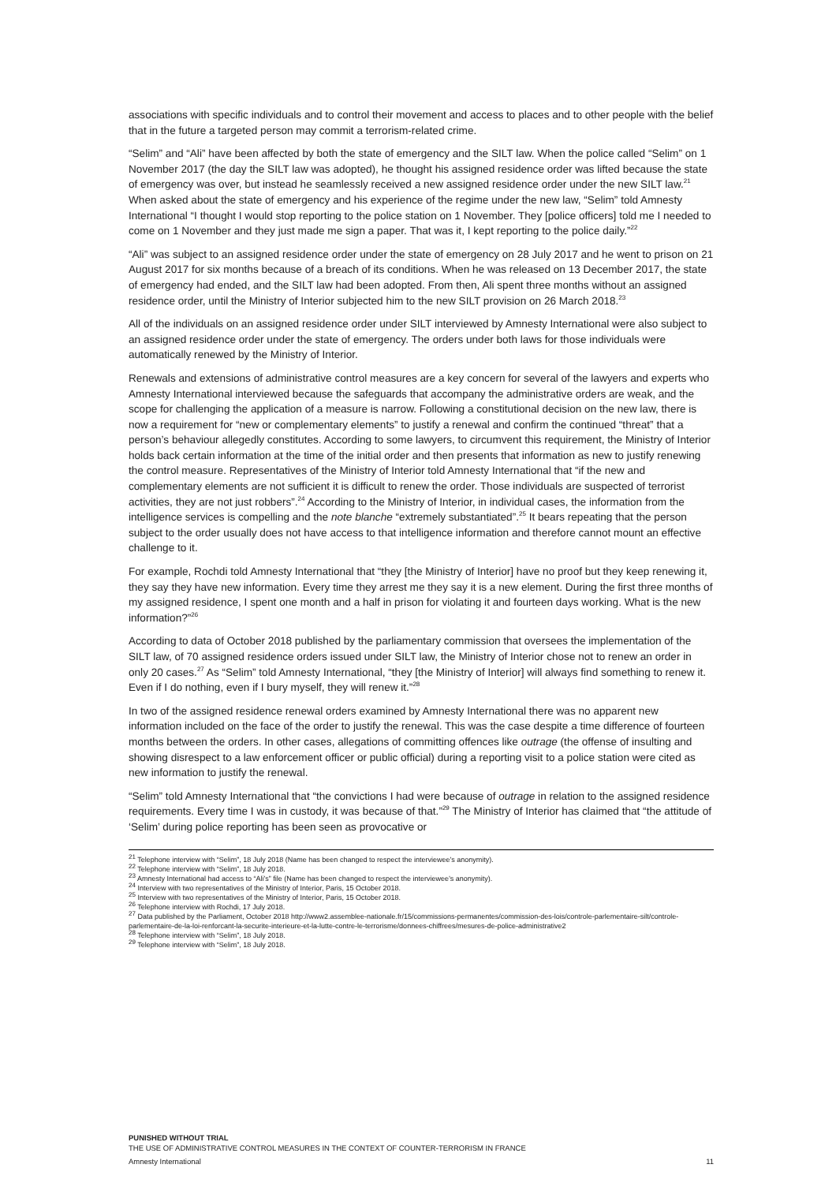associations with specific individuals and to control their movement and access to places and to other people with the belief that in the future a targeted person may commit a terrorism-related crime.
“Selim” and “Ali” have been affected by both the state of emergency and the SILT law. When the police called “Selim” on 1 November 2017 (the day the SILT law was adopted), he thought his assigned residence order was lifted because the state of emergency was over, but instead he seamlessly received a new assigned residence order under the new SILT law.<sup>21</sup> When asked about the state of emergency and his experience of the regime under the new law, “Selim” told Amnesty International “I thought I would stop reporting to the police station on 1 November. They [police officers] told me I needed to come on 1 November and they just made me sign a paper. That was it, I kept reporting to the police daily.”<sup>22</sup>
“Ali” was subject to an assigned residence order under the state of emergency on 28 July 2017 and he went to prison on 21 August 2017 for six months because of a breach of its conditions. When he was released on 13 December 2017, the state of emergency had ended, and the SILT law had been adopted. From then, Ali spent three months without an assigned residence order, until the Ministry of Interior subjected him to the new SILT provision on 26 March 2018.<sup>23</sup>
All of the individuals on an assigned residence order under SILT interviewed by Amnesty International were also subject to an assigned residence order under the state of emergency. The orders under both laws for those individuals were automatically renewed by the Ministry of Interior.
Renewals and extensions of administrative control measures are a key concern for several of the lawyers and experts who Amnesty International interviewed because the safeguards that accompany the administrative orders are weak, and the scope for challenging the application of a measure is narrow. Following a constitutional decision on the new law, there is now a requirement for “new or complementary elements” to justify a renewal and confirm the continued “threat” that a person’s behaviour allegedly constitutes. According to some lawyers, to circumvent this requirement, the Ministry of Interior holds back certain information at the time of the initial order and then presents that information as new to justify renewing the control measure. Representatives of the Ministry of Interior told Amnesty International that “if the new and complementary elements are not sufficient it is difficult to renew the order. Those individuals are suspected of terrorist activities, they are not just robbers”.<sup>24</sup> According to the Ministry of Interior, in individual cases, the information from the intelligence services is compelling and the note blanche “extremely substantiated”.<sup>25</sup> It bears repeating that the person subject to the order usually does not have access to that intelligence information and therefore cannot mount an effective challenge to it.
For example, Rochdi told Amnesty International that “they [the Ministry of Interior] have no proof but they keep renewing it, they say they have new information. Every time they arrest me they say it is a new element. During the first three months of my assigned residence, I spent one month and a half in prison for violating it and fourteen days working. What is the new information?”<sup>26</sup>
According to data of October 2018 published by the parliamentary commission that oversees the implementation of the SILT law, of 70 assigned residence orders issued under SILT law, the Ministry of Interior chose not to renew an order in only 20 cases.<sup>27</sup> As “Selim” told Amnesty International, “they [the Ministry of Interior] will always find something to renew it. Even if I do nothing, even if I bury myself, they will renew it.”<sup>28</sup>
In two of the assigned residence renewal orders examined by Amnesty International there was no apparent new information included on the face of the order to justify the renewal. This was the case despite a time difference of fourteen months between the orders. In other cases, allegations of committing offences like outrage (the offense of insulting and showing disrespect to a law enforcement officer or public official) during a reporting visit to a police station were cited as new information to justify the renewal.
“Selim” told Amnesty International that “the convictions I had were because of outrage in relation to the assigned residence requirements. Every time I was in custody, it was because of that.”<sup>29</sup> The Ministry of Interior has claimed that “the attitude of ‘Selim’ during police reporting has been seen as provocative or
<sup>21</sup> Telephone interview with “Selim”, 18 July 2018 (Name has been changed to respect the interviewee’s anonymity).
<sup>22</sup> Telephone interview with “Selim”, 18 July 2018.
<sup>23</sup> Amnesty International had access to “Ali’s” file (Name has been changed to respect the interviewee’s anonymity).
<sup>24</sup> Interview with two representatives of the Ministry of Interior, Paris, 15 October 2018.
<sup>25</sup> Interview with two representatives of the Ministry of Interior, Paris, 15 October 2018.
<sup>26</sup> Telephone interview with Rochdi, 17 July 2018.
<sup>27</sup> Data published by the Parliament, October 2018 http://www2.assemblee-nationale.fr/15/commissions-permanentes/commission-des-lois/controle-parlementaire-silt/controle-parlementaire-de-la-loi-renforcant-la-securite-interieure-et-la-lutte-contre-le-terrorisme/donnees-chiffrees/mesures-de-police-administrative2
<sup>28</sup> Telephone interview with “Selim”, 18 July 2018.
<sup>29</sup> Telephone interview with “Selim”, 18 July 2018.
PUNISHED WITHOUT TRIAL
THE USE OF ADMINISTRATIVE CONTROL MEASURES IN THE CONTEXT OF COUNTER-TERRORISM IN FRANCE
Amnesty International 11